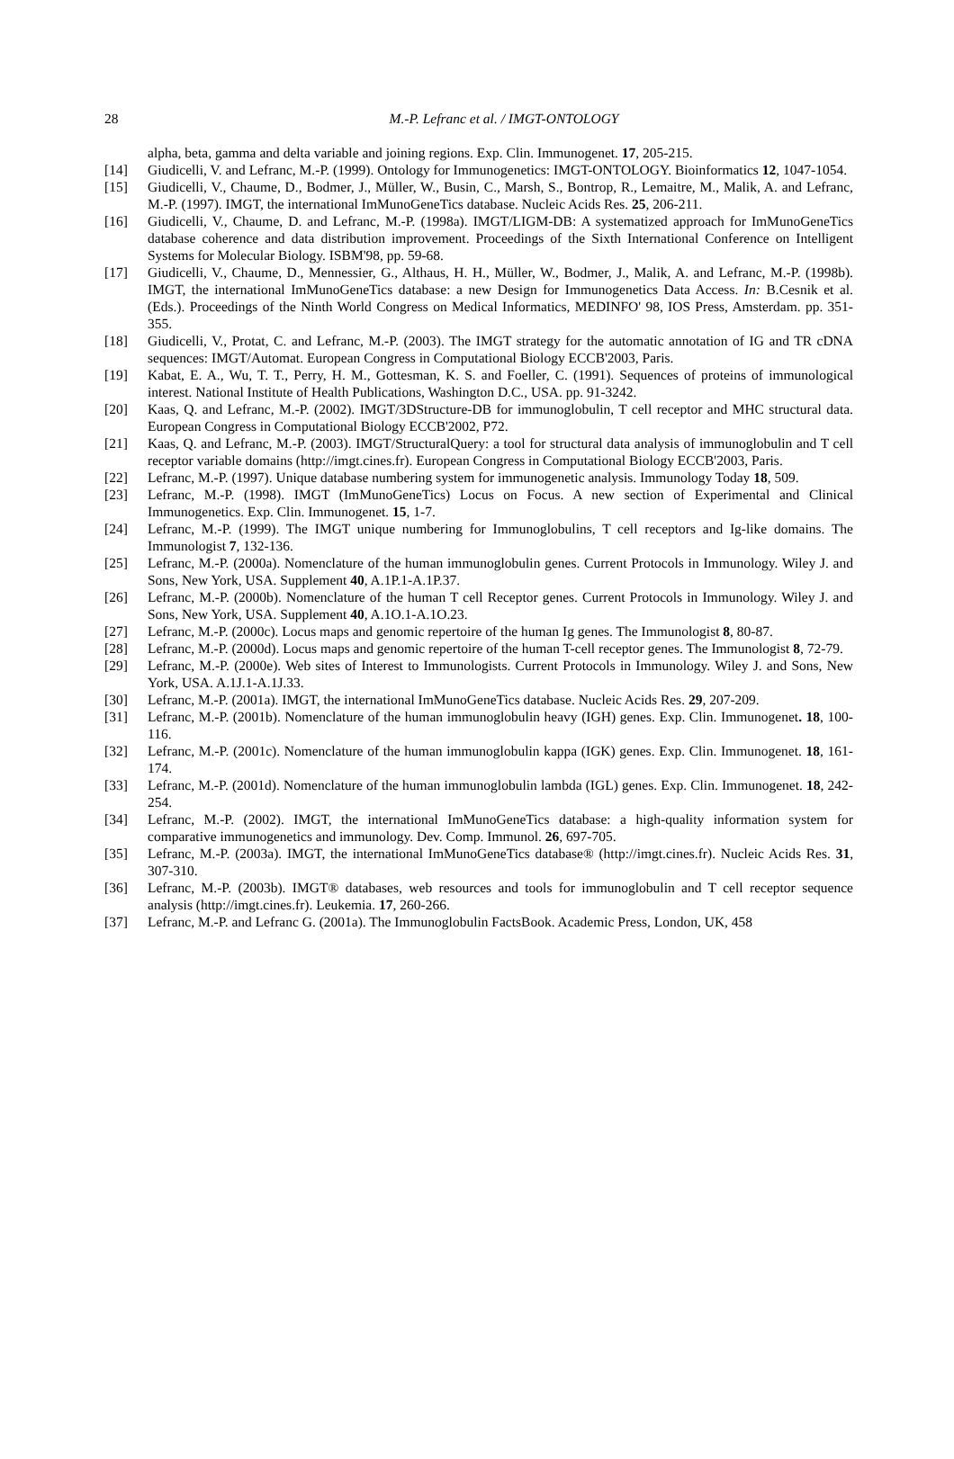28
M.-P. Lefranc et al. / IMGT-ONTOLOGY
alpha, beta, gamma and delta variable and joining regions. Exp. Clin. Immunogenet. 17, 205-215.
[14] Giudicelli, V. and Lefranc, M.-P. (1999). Ontology for Immunogenetics: IMGT-ONTOLOGY. Bioinformatics 12, 1047-1054.
[15] Giudicelli, V., Chaume, D., Bodmer, J., Müller, W., Busin, C., Marsh, S., Bontrop, R., Lemaitre, M., Malik, A. and Lefranc, M.-P. (1997). IMGT, the international ImMunoGeneTics database. Nucleic Acids Res. 25, 206-211.
[16] Giudicelli, V., Chaume, D. and Lefranc, M.-P. (1998a). IMGT/LIGM-DB: A systematized approach for ImMunoGeneTics database coherence and data distribution improvement. Proceedings of the Sixth International Conference on Intelligent Systems for Molecular Biology. ISBM'98, pp. 59-68.
[17] Giudicelli, V., Chaume, D., Mennessier, G., Althaus, H. H., Müller, W., Bodmer, J., Malik, A. and Lefranc, M.-P. (1998b). IMGT, the international ImMunoGeneTics database: a new Design for Immunogenetics Data Access. In: B.Cesnik et al. (Eds.). Proceedings of the Ninth World Congress on Medical Informatics, MEDINFO' 98, IOS Press, Amsterdam. pp. 351-355.
[18] Giudicelli, V., Protat, C. and Lefranc, M.-P. (2003). The IMGT strategy for the automatic annotation of IG and TR cDNA sequences: IMGT/Automat. European Congress in Computational Biology ECCB'2003, Paris.
[19] Kabat, E. A., Wu, T. T., Perry, H. M., Gottesman, K. S. and Foeller, C. (1991). Sequences of proteins of immunological interest. National Institute of Health Publications, Washington D.C., USA. pp. 91-3242.
[20] Kaas, Q. and Lefranc, M.-P. (2002). IMGT/3DStructure-DB for immunoglobulin, T cell receptor and MHC structural data. European Congress in Computational Biology ECCB'2002, P72.
[21] Kaas, Q. and Lefranc, M.-P. (2003). IMGT/StructuralQuery: a tool for structural data analysis of immunoglobulin and T cell receptor variable domains (http://imgt.cines.fr). European Congress in Computational Biology ECCB'2003, Paris.
[22] Lefranc, M.-P. (1997). Unique database numbering system for immunogenetic analysis. Immunology Today 18, 509.
[23] Lefranc, M.-P. (1998). IMGT (ImMunoGeneTics) Locus on Focus. A new section of Experimental and Clinical Immunogenetics. Exp. Clin. Immunogenet. 15, 1-7.
[24] Lefranc, M.-P. (1999). The IMGT unique numbering for Immunoglobulins, T cell receptors and Ig-like domains. The Immunologist 7, 132-136.
[25] Lefranc, M.-P. (2000a). Nomenclature of the human immunoglobulin genes. Current Protocols in Immunology. Wiley J. and Sons, New York, USA. Supplement 40, A.1P.1-A.1P.37.
[26] Lefranc, M.-P. (2000b). Nomenclature of the human T cell Receptor genes. Current Protocols in Immunology. Wiley J. and Sons, New York, USA. Supplement 40, A.1O.1-A.1O.23.
[27] Lefranc, M.-P. (2000c). Locus maps and genomic repertoire of the human Ig genes. The Immunologist 8, 80-87.
[28] Lefranc, M.-P. (2000d). Locus maps and genomic repertoire of the human T-cell receptor genes. The Immunologist 8, 72-79.
[29] Lefranc, M.-P. (2000e). Web sites of Interest to Immunologists. Current Protocols in Immunology. Wiley J. and Sons, New York, USA. A.1J.1-A.1J.33.
[30] Lefranc, M.-P. (2001a). IMGT, the international ImMunoGeneTics database. Nucleic Acids Res. 29, 207-209.
[31] Lefranc, M.-P. (2001b). Nomenclature of the human immunoglobulin heavy (IGH) genes. Exp. Clin. Immunogenet. 18, 100-116.
[32] Lefranc, M.-P. (2001c). Nomenclature of the human immunoglobulin kappa (IGK) genes. Exp. Clin. Immunogenet. 18, 161-174.
[33] Lefranc, M.-P. (2001d). Nomenclature of the human immunoglobulin lambda (IGL) genes. Exp. Clin. Immunogenet. 18, 242-254.
[34] Lefranc, M.-P. (2002). IMGT, the international ImMunoGeneTics database: a high-quality information system for comparative immunogenetics and immunology. Dev. Comp. Immunol. 26, 697-705.
[35] Lefranc, M.-P. (2003a). IMGT, the international ImMunoGeneTics database® (http://imgt.cines.fr). Nucleic Acids Res. 31, 307-310.
[36] Lefranc, M.-P. (2003b). IMGT® databases, web resources and tools for immunoglobulin and T cell receptor sequence analysis (http://imgt.cines.fr). Leukemia. 17, 260-266.
[37] Lefranc, M.-P. and Lefranc G. (2001a). The Immunoglobulin FactsBook. Academic Press, London, UK, 458